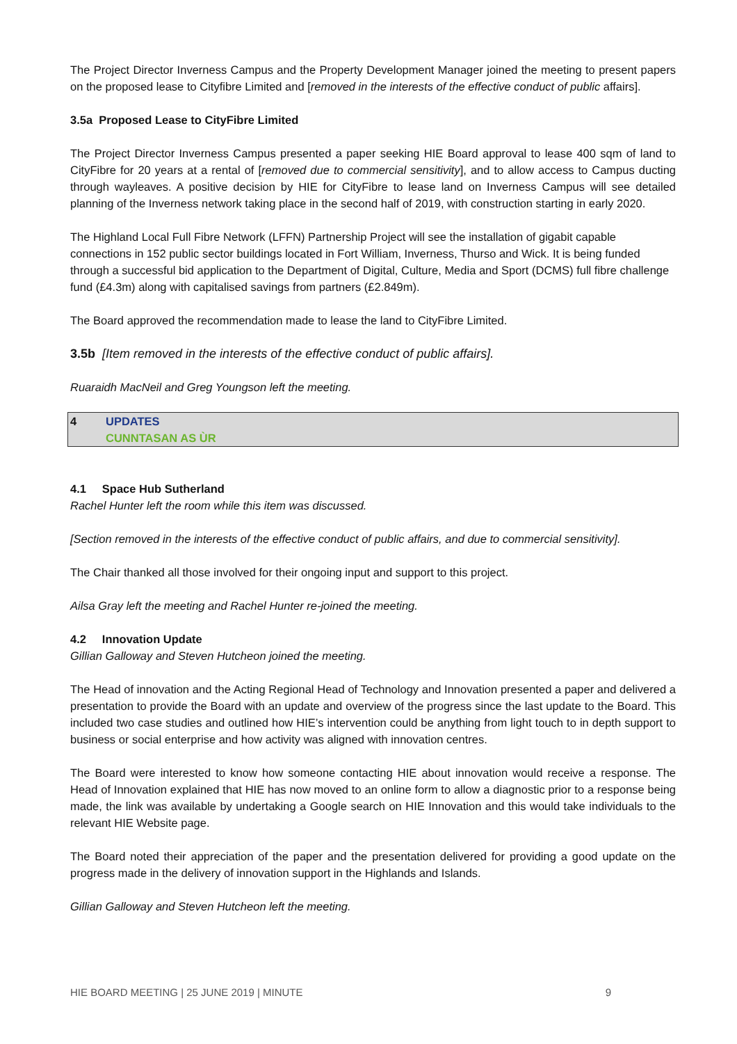The Project Director Inverness Campus and the Property Development Manager joined the meeting to present papers on the proposed lease to Cityfibre Limited and [removed in the interests of the effective conduct of public affairs].
3.5a Proposed Lease to CityFibre Limited
The Project Director Inverness Campus presented a paper seeking HIE Board approval to lease 400 sqm of land to CityFibre for 20 years at a rental of [removed due to commercial sensitivity], and to allow access to Campus ducting through wayleaves. A positive decision by HIE for CityFibre to lease land on Inverness Campus will see detailed planning of the Inverness network taking place in the second half of 2019, with construction starting in early 2020.
The Highland Local Full Fibre Network (LFFN) Partnership Project will see the installation of gigabit capable connections in 152 public sector buildings located in Fort William, Inverness, Thurso and Wick. It is being funded through a successful bid application to the Department of Digital, Culture, Media and Sport (DCMS) full fibre challenge fund (£4.3m) along with capitalised savings from partners (£2.849m).
The Board approved the recommendation made to lease the land to CityFibre Limited.
3.5b [Item removed in the interests of the effective conduct of public affairs].
Ruaraidh MacNeil and Greg Youngson left the meeting.
4 UPDATES
CUNNTASAN AS ÙR
4.1 Space Hub Sutherland
Rachel Hunter left the room while this item was discussed.
[Section removed in the interests of the effective conduct of public affairs, and due to commercial sensitivity].
The Chair thanked all those involved for their ongoing input and support to this project.
Ailsa Gray left the meeting and Rachel Hunter re-joined the meeting.
4.2 Innovation Update
Gillian Galloway and Steven Hutcheon joined the meeting.
The Head of innovation and the Acting Regional Head of Technology and Innovation presented a paper and delivered a presentation to provide the Board with an update and overview of the progress since the last update to the Board. This included two case studies and outlined how HIE’s intervention could be anything from light touch to in depth support to business or social enterprise and how activity was aligned with innovation centres.
The Board were interested to know how someone contacting HIE about innovation would receive a response. The Head of Innovation explained that HIE has now moved to an online form to allow a diagnostic prior to a response being made, the link was available by undertaking a Google search on HIE Innovation and this would take individuals to the relevant HIE Website page.
The Board noted their appreciation of the paper and the presentation delivered for providing a good update on the progress made in the delivery of innovation support in the Highlands and Islands.
Gillian Galloway and Steven Hutcheon left the meeting.
HIE BOARD MEETING | 25 JUNE 2019 | MINUTE 9